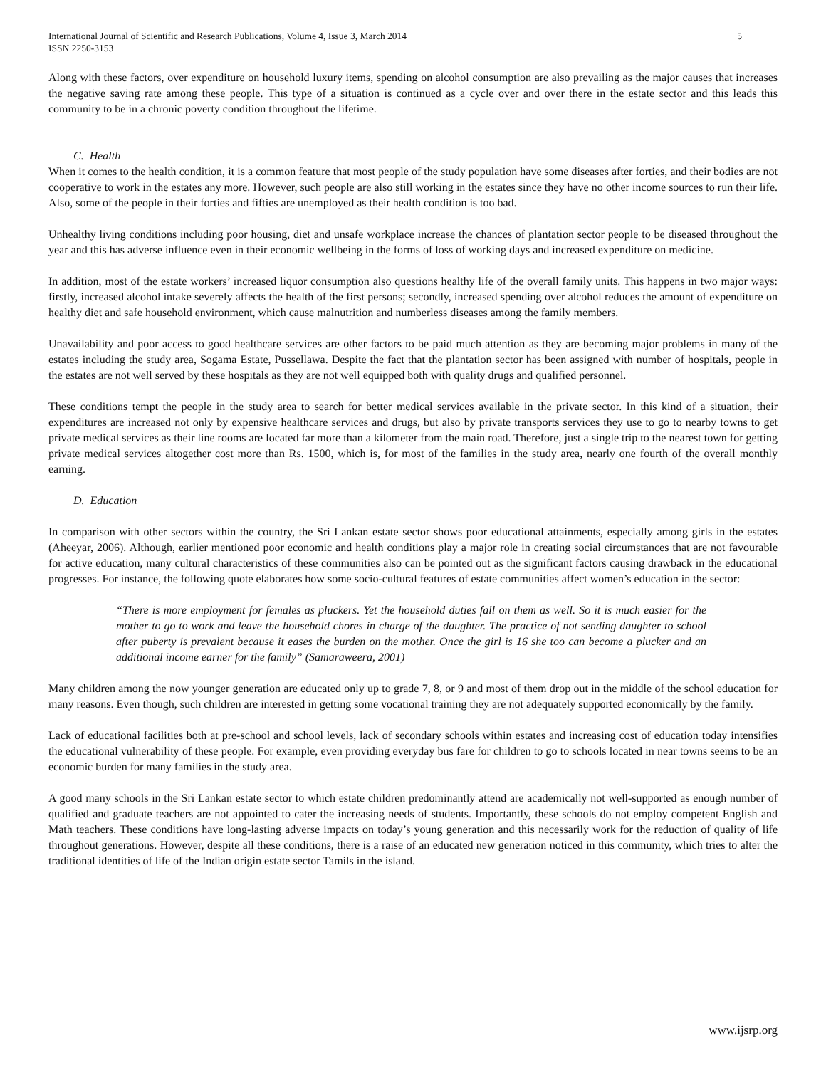International Journal of Scientific and Research Publications, Volume 4, Issue 3, March 2014
ISSN 2250-3153
5
Along with these factors, over expenditure on household luxury items, spending on alcohol consumption are also prevailing as the major causes that increases the negative saving rate among these people. This type of a situation is continued as a cycle over and over there in the estate sector and this leads this community to be in a chronic poverty condition throughout the lifetime.
C. Health
When it comes to the health condition, it is a common feature that most people of the study population have some diseases after forties, and their bodies are not cooperative to work in the estates any more. However, such people are also still working in the estates since they have no other income sources to run their life. Also, some of the people in their forties and fifties are unemployed as their health condition is too bad.
Unhealthy living conditions including poor housing, diet and unsafe workplace increase the chances of plantation sector people to be diseased throughout the year and this has adverse influence even in their economic wellbeing in the forms of loss of working days and increased expenditure on medicine.
In addition, most of the estate workers’ increased liquor consumption also questions healthy life of the overall family units. This happens in two major ways: firstly, increased alcohol intake severely affects the health of the first persons; secondly, increased spending over alcohol reduces the amount of expenditure on healthy diet and safe household environment, which cause malnutrition and numberless diseases among the family members.
Unavailability and poor access to good healthcare services are other factors to be paid much attention as they are becoming major problems in many of the estates including the study area, Sogama Estate, Pussellawa. Despite the fact that the plantation sector has been assigned with number of hospitals, people in the estates are not well served by these hospitals as they are not well equipped both with quality drugs and qualified personnel.
These conditions tempt the people in the study area to search for better medical services available in the private sector. In this kind of a situation, their expenditures are increased not only by expensive healthcare services and drugs, but also by private transports services they use to go to nearby towns to get private medical services as their line rooms are located far more than a kilometer from the main road. Therefore, just a single trip to the nearest town for getting private medical services altogether cost more than Rs. 1500, which is, for most of the families in the study area, nearly one fourth of the overall monthly earning.
D. Education
In comparison with other sectors within the country, the Sri Lankan estate sector shows poor educational attainments, especially among girls in the estates (Aheeyar, 2006). Although, earlier mentioned poor economic and health conditions play a major role in creating social circumstances that are not favourable for active education, many cultural characteristics of these communities also can be pointed out as the significant factors causing drawback in the educational progresses. For instance, the following quote elaborates how some socio-cultural features of estate communities affect women’s education in the sector:
“There is more employment for females as pluckers. Yet the household duties fall on them as well. So it is much easier for the mother to go to work and leave the household chores in charge of the daughter. The practice of not sending daughter to school after puberty is prevalent because it eases the burden on the mother. Once the girl is 16 she too can become a plucker and an additional income earner for the family” (Samaraweera, 2001)
Many children among the now younger generation are educated only up to grade 7, 8, or 9 and most of them drop out in the middle of the school education for many reasons. Even though, such children are interested in getting some vocational training they are not adequately supported economically by the family.
Lack of educational facilities both at pre-school and school levels, lack of secondary schools within estates and increasing cost of education today intensifies the educational vulnerability of these people. For example, even providing everyday bus fare for children to go to schools located in near towns seems to be an economic burden for many families in the study area.
A good many schools in the Sri Lankan estate sector to which estate children predominantly attend are academically not well-supported as enough number of qualified and graduate teachers are not appointed to cater the increasing needs of students. Importantly, these schools do not employ competent English and Math teachers. These conditions have long-lasting adverse impacts on today’s young generation and this necessarily work for the reduction of quality of life throughout generations. However, despite all these conditions, there is a raise of an educated new generation noticed in this community, which tries to alter the traditional identities of life of the Indian origin estate sector Tamils in the island.
www.ijsrp.org